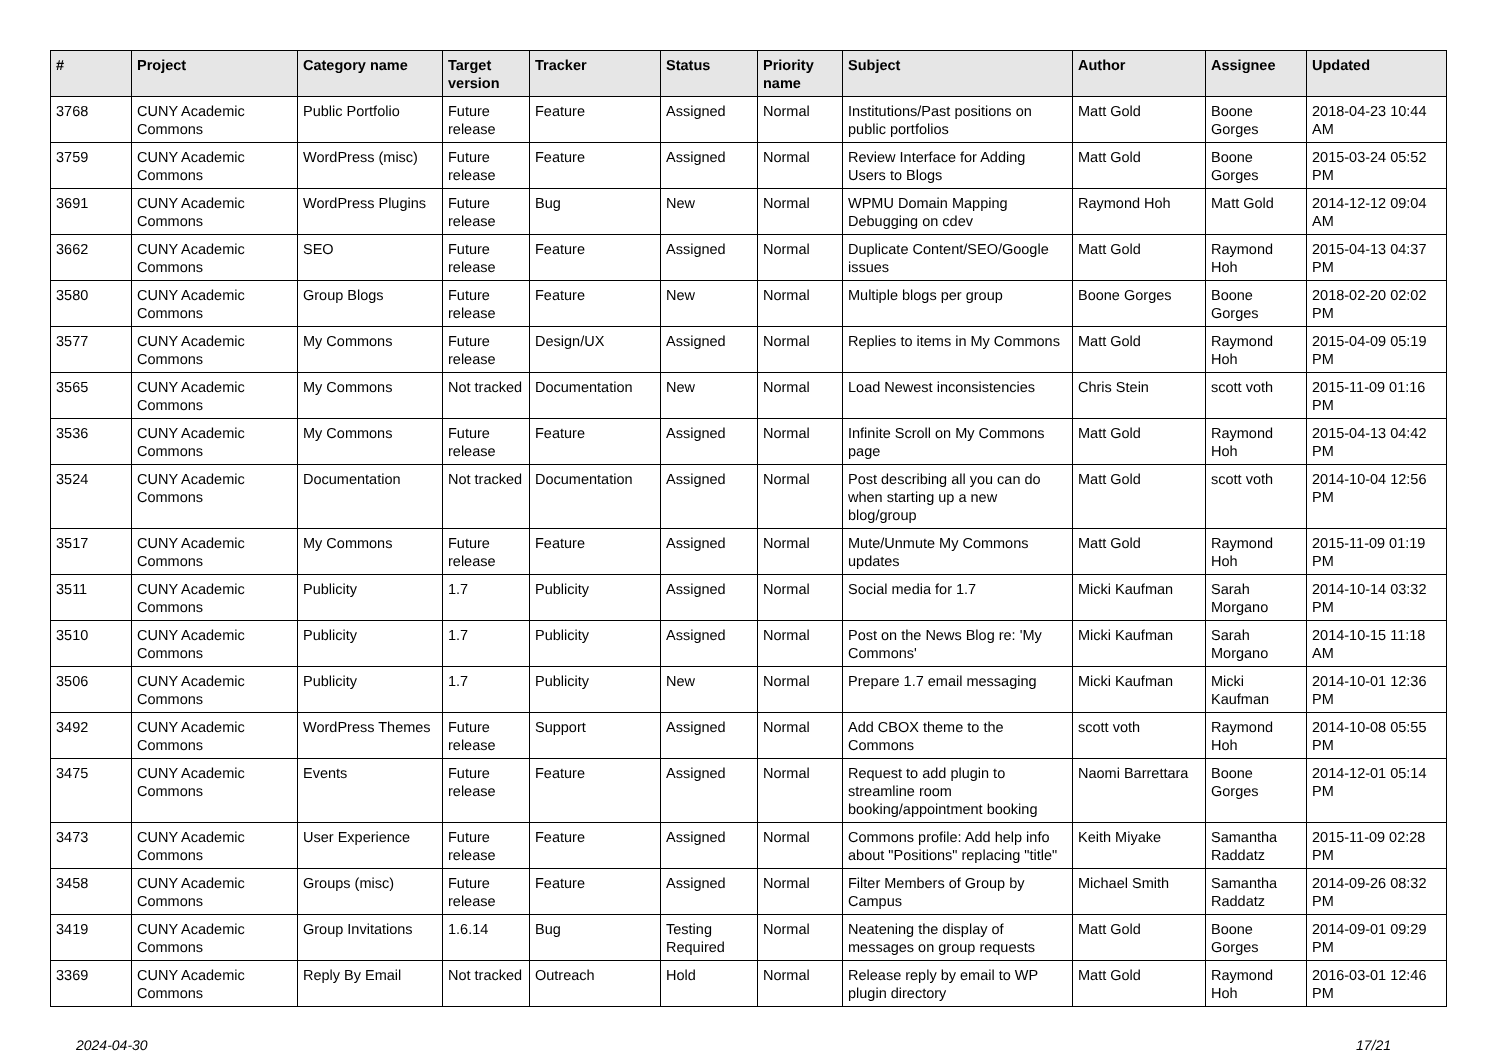| # | Project | Category name | Target version | Tracker | Status | Priority name | Subject | Author | Assignee | Updated |
| --- | --- | --- | --- | --- | --- | --- | --- | --- | --- | --- |
| 3768 | CUNY Academic Commons | Public Portfolio | Future release | Feature | Assigned | Normal | Institutions/Past positions on public portfolios | Matt Gold | Boone Gorges | 2018-04-23 10:44 AM |
| 3759 | CUNY Academic Commons | WordPress (misc) | Future release | Feature | Assigned | Normal | Review Interface for Adding Users to Blogs | Matt Gold | Boone Gorges | 2015-03-24 05:52 PM |
| 3691 | CUNY Academic Commons | WordPress Plugins | Future release | Bug | New | Normal | WPMU Domain Mapping Debugging on cdev | Raymond Hoh | Matt Gold | 2014-12-12 09:04 AM |
| 3662 | CUNY Academic Commons | SEO | Future release | Feature | Assigned | Normal | Duplicate Content/SEO/Google issues | Matt Gold | Raymond Hoh | 2015-04-13 04:37 PM |
| 3580 | CUNY Academic Commons | Group Blogs | Future release | Feature | New | Normal | Multiple blogs per group | Boone Gorges | Boone Gorges | 2018-02-20 02:02 PM |
| 3577 | CUNY Academic Commons | My Commons | Future release | Design/UX | Assigned | Normal | Replies to items in My Commons | Matt Gold | Raymond Hoh | 2015-04-09 05:19 PM |
| 3565 | CUNY Academic Commons | My Commons | Not tracked | Documentation | New | Normal | Load Newest inconsistencies | Chris Stein | scott voth | 2015-11-09 01:16 PM |
| 3536 | CUNY Academic Commons | My Commons | Future release | Feature | Assigned | Normal | Infinite Scroll on My Commons page | Matt Gold | Raymond Hoh | 2015-04-13 04:42 PM |
| 3524 | CUNY Academic Commons | Documentation | Not tracked | Documentation | Assigned | Normal | Post describing all you can do when starting up a new blog/group | Matt Gold | scott voth | 2014-10-04 12:56 PM |
| 3517 | CUNY Academic Commons | My Commons | Future release | Feature | Assigned | Normal | Mute/Unmute My Commons updates | Matt Gold | Raymond Hoh | 2015-11-09 01:19 PM |
| 3511 | CUNY Academic Commons | Publicity | 1.7 | Publicity | Assigned | Normal | Social media for 1.7 | Micki Kaufman | Sarah Morgano | 2014-10-14 03:32 PM |
| 3510 | CUNY Academic Commons | Publicity | 1.7 | Publicity | Assigned | Normal | Post on the News Blog re: 'My Commons' | Micki Kaufman | Sarah Morgano | 2014-10-15 11:18 AM |
| 3506 | CUNY Academic Commons | Publicity | 1.7 | Publicity | New | Normal | Prepare 1.7 email messaging | Micki Kaufman | Micki Kaufman | 2014-10-01 12:36 PM |
| 3492 | CUNY Academic Commons | WordPress Themes | Future release | Support | Assigned | Normal | Add CBOX theme to the Commons | scott voth | Raymond Hoh | 2014-10-08 05:55 PM |
| 3475 | CUNY Academic Commons | Events | Future release | Feature | Assigned | Normal | Request to add plugin to streamline room booking/appointment booking | Naomi Barrettara | Boone Gorges | 2014-12-01 05:14 PM |
| 3473 | CUNY Academic Commons | User Experience | Future release | Feature | Assigned | Normal | Commons profile: Add help info about "Positions" replacing "title" | Keith Miyake | Samantha Raddatz | 2015-11-09 02:28 PM |
| 3458 | CUNY Academic Commons | Groups (misc) | Future release | Feature | Assigned | Normal | Filter Members of Group by Campus | Michael Smith | Samantha Raddatz | 2014-09-26 08:32 PM |
| 3419 | CUNY Academic Commons | Group Invitations | 1.6.14 | Bug | Testing Required | Normal | Neatening the display of messages on group requests | Matt Gold | Boone Gorges | 2014-09-01 09:29 PM |
| 3369 | CUNY Academic Commons | Reply By Email | Not tracked | Outreach | Hold | Normal | Release reply by email to WP plugin directory | Matt Gold | Raymond Hoh | 2016-03-01 12:46 PM |
2024-04-30 17/21